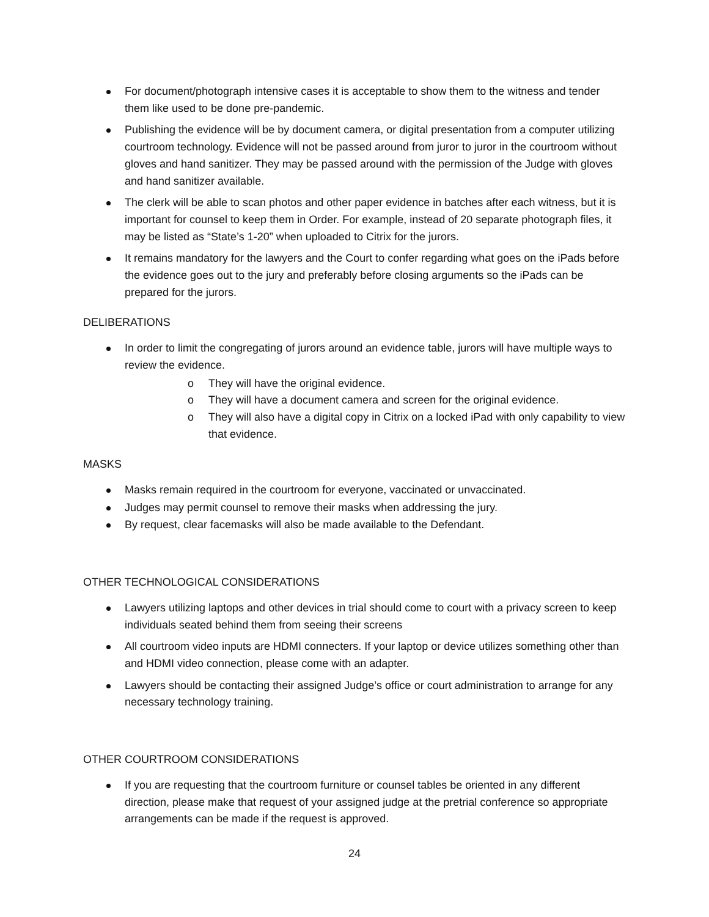For document/photograph intensive cases it is acceptable to show them to the witness and tender them like used to be done pre-pandemic.
Publishing the evidence will be by document camera, or digital presentation from a computer utilizing courtroom technology. Evidence will not be passed around from juror to juror in the courtroom without gloves and hand sanitizer. They may be passed around with the permission of the Judge with gloves and hand sanitizer available.
The clerk will be able to scan photos and other paper evidence in batches after each witness, but it is important for counsel to keep them in Order. For example, instead of 20 separate photograph files, it may be listed as “State’s 1-20” when uploaded to Citrix for the jurors.
It remains mandatory for the lawyers and the Court to confer regarding what goes on the iPads before the evidence goes out to the jury and preferably before closing arguments so the iPads can be prepared for the jurors.
DELIBERATIONS
In order to limit the congregating of jurors around an evidence table, jurors will have multiple ways to review the evidence.
o They will have the original evidence.
o They will have a document camera and screen for the original evidence.
o They will also have a digital copy in Citrix on a locked iPad with only capability to view that evidence.
MASKS
Masks remain required in the courtroom for everyone, vaccinated or unvaccinated.
Judges may permit counsel to remove their masks when addressing the jury.
By request, clear facemasks will also be made available to the Defendant.
OTHER TECHNOLOGICAL CONSIDERATIONS
Lawyers utilizing laptops and other devices in trial should come to court with a privacy screen to keep individuals seated behind them from seeing their screens
All courtroom video inputs are HDMI connecters. If your laptop or device utilizes something other than and HDMI video connection, please come with an adapter.
Lawyers should be contacting their assigned Judge’s office or court administration to arrange for any necessary technology training.
OTHER COURTROOM CONSIDERATIONS
If you are requesting that the courtroom furniture or counsel tables be oriented in any different direction, please make that request of your assigned judge at the pretrial conference so appropriate arrangements can be made if the request is approved.
24